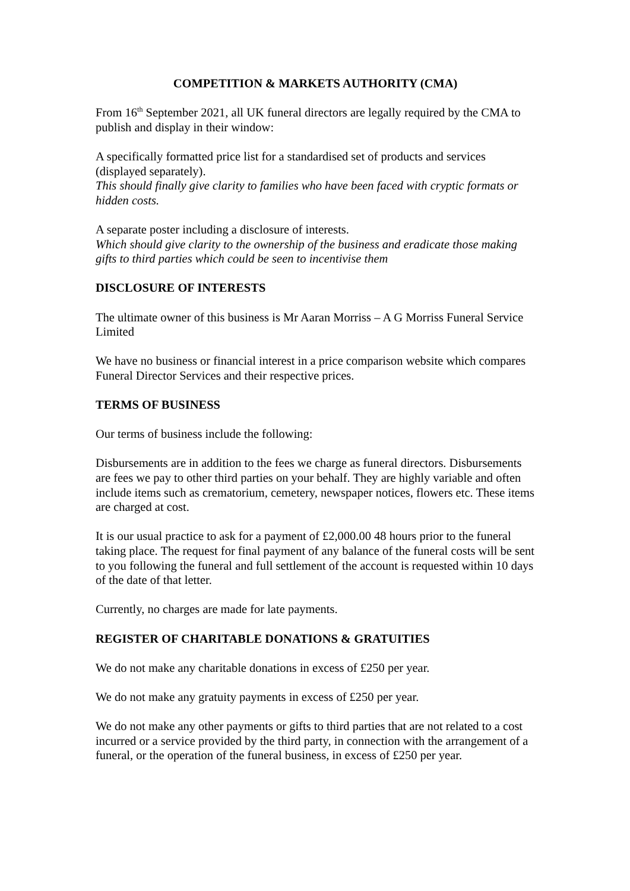COMPETITION & MARKETS AUTHORITY (CMA)
From 16<sup>th</sup> September 2021, all UK funeral directors are legally required by the CMA to publish and display in their window:
A specifically formatted price list for a standardised set of products and services (displayed separately).
This should finally give clarity to families who have been faced with cryptic formats or hidden costs.
A separate poster including a disclosure of interests.
Which should give clarity to the ownership of the business and eradicate those making gifts to third parties which could be seen to incentivise them
DISCLOSURE OF INTERESTS
The ultimate owner of this business is Mr Aaran Morriss – A G Morriss Funeral Service Limited
We have no business or financial interest in a price comparison website which compares Funeral Director Services and their respective prices.
TERMS OF BUSINESS
Our terms of business include the following:
Disbursements are in addition to the fees we charge as funeral directors. Disbursements are fees we pay to other third parties on your behalf. They are highly variable and often include items such as crematorium, cemetery, newspaper notices, flowers etc. These items are charged at cost.
It is our usual practice to ask for a payment of £2,000.00 48 hours prior to the funeral taking place. The request for final payment of any balance of the funeral costs will be sent to you following the funeral and full settlement of the account is requested within 10 days of the date of that letter.
Currently, no charges are made for late payments.
REGISTER OF CHARITABLE DONATIONS & GRATUITIES
We do not make any charitable donations in excess of £250 per year.
We do not make any gratuity payments in excess of £250 per year.
We do not make any other payments or gifts to third parties that are not related to a cost incurred or a service provided by the third party, in connection with the arrangement of a funeral, or the operation of the funeral business, in excess of £250 per year.